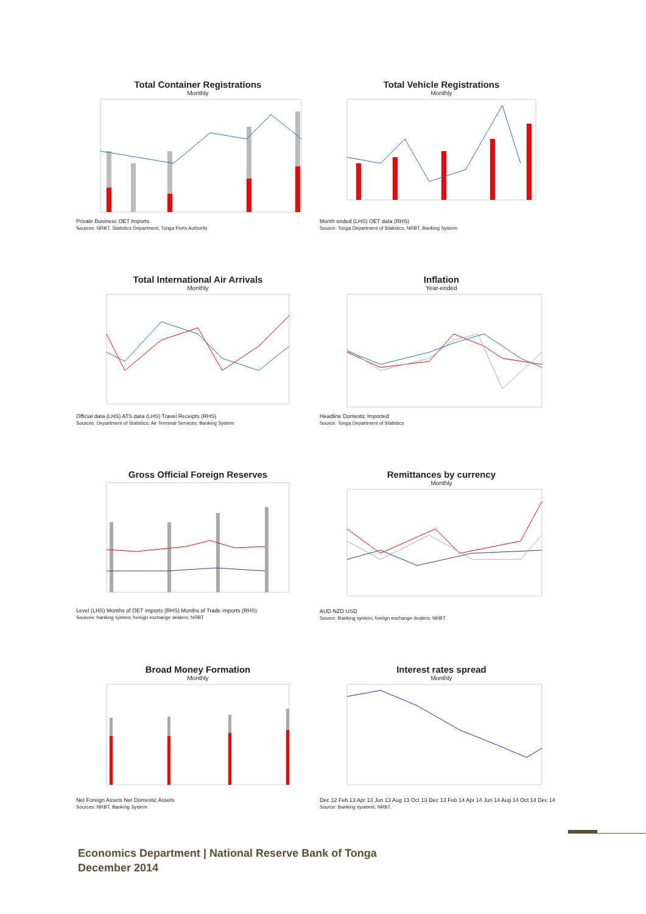Total Container Registrations
Monthly
Private Business OET Imports
Sources: NRBT, Statistics Department, Tonga Ports Authority
Total Vehicle Registrations
Monthly
Month ended (LHS) OET data (RHS)
Source: Tonga Department of Statistics, NRBT, Banking System
Total International Air Arrivals
Monthly
Official data (LHS) ATS data (LHS) Travel Receipts (RHS)
Sources: Department of Statistics; Air Terminal Services; Banking System
Inflation
Year-ended
Headline Domestic Imported
Source: Tonga Department of Statistics
Gross Official Foreign Reserves
Level (LHS) Months of OET imports (RHS) Months of Trade imports (RHS)
Sources: banking system; foreign exchange dealers; NRBT
Remittances by currency
Monthly
AUD NZD USD
Source: Banking system; foreign exchange dealers; NRBT
Broad Money Formation
Monthly
Net Foreign Assets Net Domestic Assets
Sources: NRBT, Banking System
Interest rates spread
Monthly
Dec 12 Feb 13 Apr 13 Jun 13 Aug 13 Oct 13 Dec 13 Feb 14 Apr 14 Jun 14 Aug 14 Oct 14 Dec 14
Source: Banking systems; NRBT.
Economics Department | National Reserve Bank of Tonga
December 2014